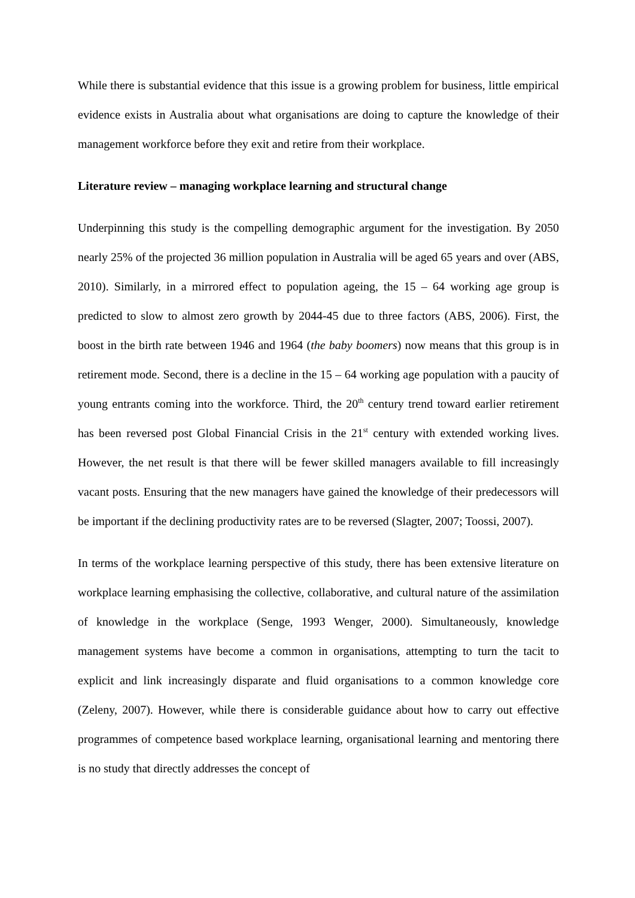While there is substantial evidence that this issue is a growing problem for business, little empirical evidence exists in Australia about what organisations are doing to capture the knowledge of their management workforce before they exit and retire from their workplace.
Literature review – managing workplace learning and structural change
Underpinning this study is the compelling demographic argument for the investigation. By 2050 nearly 25% of the projected 36 million population in Australia will be aged 65 years and over (ABS, 2010). Similarly, in a mirrored effect to population ageing, the 15 – 64 working age group is predicted to slow to almost zero growth by 2044-45 due to three factors (ABS, 2006). First, the boost in the birth rate between 1946 and 1964 (the baby boomers) now means that this group is in retirement mode. Second, there is a decline in the 15 – 64 working age population with a paucity of young entrants coming into the workforce. Third, the 20<sup>th</sup> century trend toward earlier retirement has been reversed post Global Financial Crisis in the 21<sup>st</sup> century with extended working lives. However, the net result is that there will be fewer skilled managers available to fill increasingly vacant posts. Ensuring that the new managers have gained the knowledge of their predecessors will be important if the declining productivity rates are to be reversed (Slagter, 2007; Toossi, 2007).
In terms of the workplace learning perspective of this study, there has been extensive literature on workplace learning emphasising the collective, collaborative, and cultural nature of the assimilation of knowledge in the workplace (Senge, 1993 Wenger, 2000). Simultaneously, knowledge management systems have become a common in organisations, attempting to turn the tacit to explicit and link increasingly disparate and fluid organisations to a common knowledge core (Zeleny, 2007). However, while there is considerable guidance about how to carry out effective programmes of competence based workplace learning, organisational learning and mentoring there is no study that directly addresses the concept of